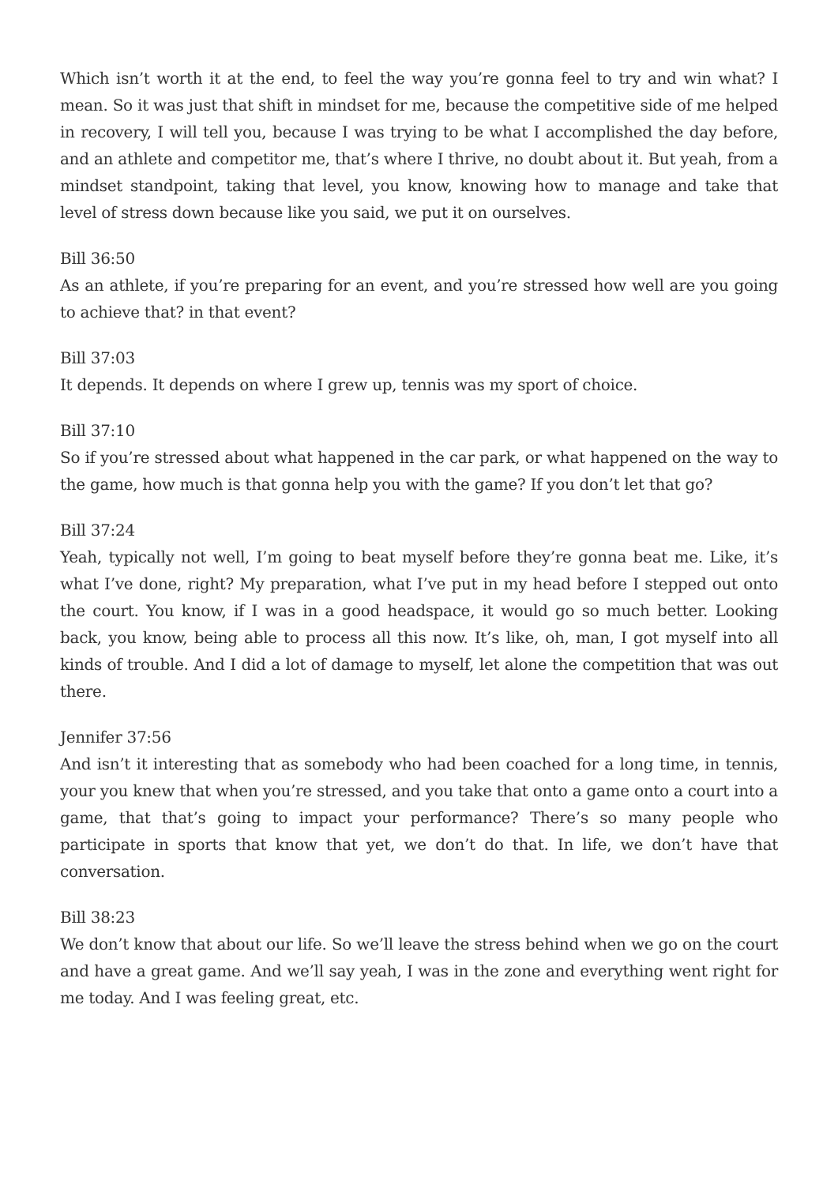Which isn’t worth it at the end, to feel the way you’re gonna feel to try and win what? I mean. So it was just that shift in mindset for me, because the competitive side of me helped in recovery, I will tell you, because I was trying to be what I accomplished the day before, and an athlete and competitor me, that’s where I thrive, no doubt about it. But yeah, from a mindset standpoint, taking that level, you know, knowing how to manage and take that level of stress down because like you said, we put it on ourselves.
Bill 36:50
As an athlete, if you’re preparing for an event, and you’re stressed how well are you going to achieve that? in that event?
Bill 37:03
It depends. It depends on where I grew up, tennis was my sport of choice.
Bill 37:10
So if you’re stressed about what happened in the car park, or what happened on the way to the game, how much is that gonna help you with the game? If you don’t let that go?
Bill 37:24
Yeah, typically not well, I’m going to beat myself before they’re gonna beat me. Like, it’s what I’ve done, right? My preparation, what I’ve put in my head before I stepped out onto the court. You know, if I was in a good headspace, it would go so much better. Looking back, you know, being able to process all this now. It’s like, oh, man, I got myself into all kinds of trouble. And I did a lot of damage to myself, let alone the competition that was out there.
Jennifer 37:56
And isn’t it interesting that as somebody who had been coached for a long time, in tennis, your you knew that when you’re stressed, and you take that onto a game onto a court into a game, that that’s going to impact your performance? There’s so many people who participate in sports that know that yet, we don’t do that. In life, we don’t have that conversation.
Bill 38:23
We don’t know that about our life. So we’ll leave the stress behind when we go on the court and have a great game. And we’ll say yeah, I was in the zone and everything went right for me today. And I was feeling great, etc.